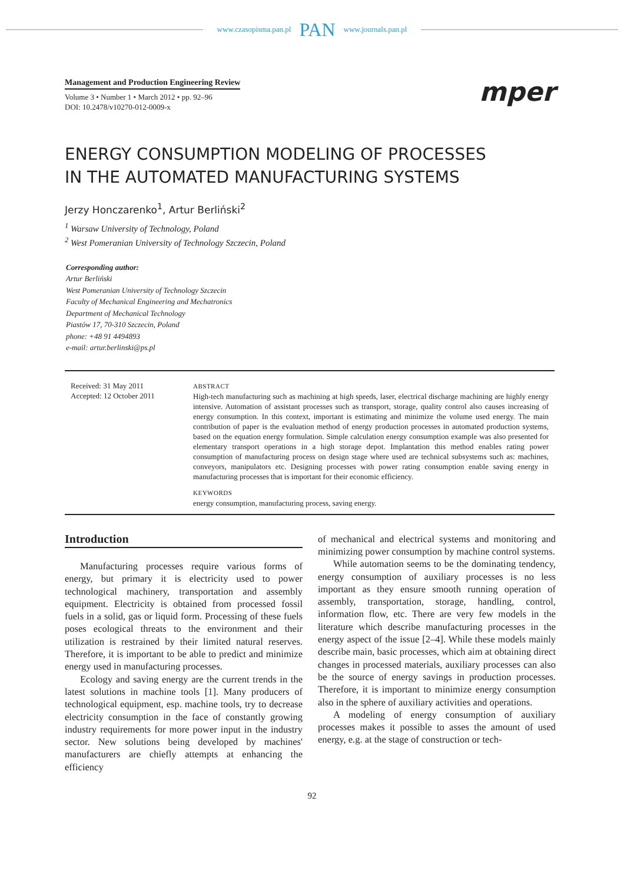www.czasopisma.pan.pl PAN www.journals.pan.pl
Management and Production Engineering Review
Volume 3 • Number 1 • March 2012 • pp. 92–96
DOI: 10.2478/v10270-012-0009-x
mper
ENERGY CONSUMPTION MODELING OF PROCESSES
IN THE AUTOMATED MANUFACTURING SYSTEMS
Jerzy Honczarenko<sup>1</sup>, Artur Berliński<sup>2</sup>
<sup>1</sup> Warsaw University of Technology, Poland
<sup>2</sup> West Pomeranian University of Technology Szczecin, Poland
Corresponding author:
Artur Berliński
West Pomeranian University of Technology Szczecin
Faculty of Mechanical Engineering and Mechatronics
Department of Mechanical Technology
Piastów 17, 70-310 Szczecin, Poland
phone: +48 91 4494893
e-mail: artur.berlinski@ps.pl
Received: 31 May 2011
Accepted: 12 October 2011
ABSTRACT
High-tech manufacturing such as machining at high speeds, laser, electrical discharge machining are highly energy intensive. Automation of assistant processes such as transport, storage, quality control also causes increasing of energy consumption. In this context, important is estimating and minimize the volume used energy. The main contribution of paper is the evaluation method of energy production processes in automated production systems, based on the equation energy formulation. Simple calculation energy consumption example was also presented for elementary transport operations in a high storage depot. Implantation this method enables rating power consumption of manufacturing process on design stage where used are technical subsystems such as: machines, conveyors, manipulators etc. Designing processes with power rating consumption enable saving energy in manufacturing processes that is important for their economic efficiency.
KEYWORDS
energy consumption, manufacturing process, saving energy.
Introduction
Manufacturing processes require various forms of energy, but primary it is electricity used to power technological machinery, transportation and assembly equipment. Electricity is obtained from processed fossil fuels in a solid, gas or liquid form. Processing of these fuels poses ecological threats to the environment and their utilization is restrained by their limited natural reserves. Therefore, it is important to be able to predict and minimize energy used in manufacturing processes.
Ecology and saving energy are the current trends in the latest solutions in machine tools [1]. Many producers of technological equipment, esp. machine tools, try to decrease electricity consumption in the face of constantly growing industry requirements for more power input in the industry sector. New solutions being developed by machines' manufacturers are chiefly attempts at enhancing the efficiency
of mechanical and electrical systems and monitoring and minimizing power consumption by machine control systems.
While automation seems to be the dominating tendency, energy consumption of auxiliary processes is no less important as they ensure smooth running operation of assembly, transportation, storage, handling, control, information flow, etc. There are very few models in the literature which describe manufacturing processes in the energy aspect of the issue [2–4]. While these models mainly describe main, basic processes, which aim at obtaining direct changes in processed materials, auxiliary processes can also be the source of energy savings in production processes. Therefore, it is important to minimize energy consumption also in the sphere of auxiliary activities and operations.
A modeling of energy consumption of auxiliary processes makes it possible to asses the amount of used energy, e.g. at the stage of construction or tech-
92